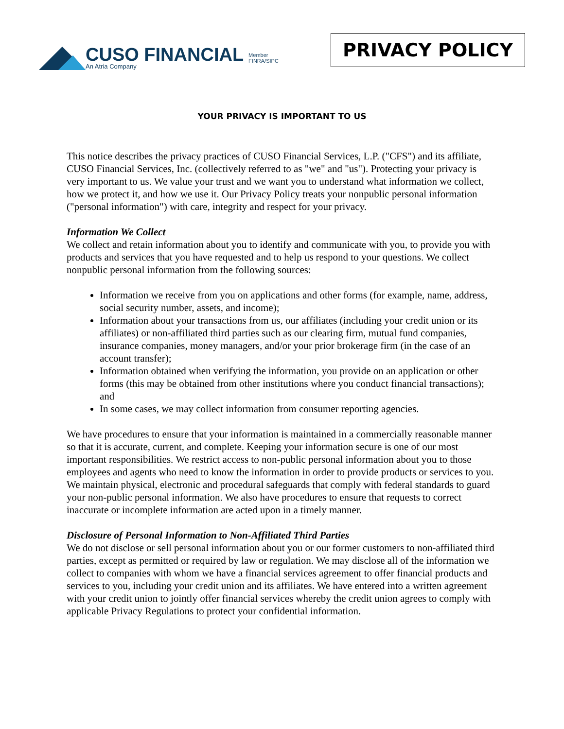CUSO FINANCIAL
An Atria Company
Member
FINRA/SIPC
PRIVACY POLICY
YOUR PRIVACY IS IMPORTANT TO US
This notice describes the privacy practices of CUSO Financial Services, L.P. ("CFS") and its affiliate, CUSO Financial Services, Inc. (collectively referred to as "we" and "us"). Protecting your privacy is very important to us. We value your trust and we want you to understand what information we collect, how we protect it, and how we use it. Our Privacy Policy treats your nonpublic personal information ("personal information") with care, integrity and respect for your privacy.
Information We Collect
We collect and retain information about you to identify and communicate with you, to provide you with products and services that you have requested and to help us respond to your questions. We collect nonpublic personal information from the following sources:
Information we receive from you on applications and other forms (for example, name, address, social security number, assets, and income);
Information about your transactions from us, our affiliates (including your credit union or its affiliates) or non-affiliated third parties such as our clearing firm, mutual fund companies, insurance companies, money managers, and/or your prior brokerage firm (in the case of an account transfer);
Information obtained when verifying the information, you provide on an application or other forms (this may be obtained from other institutions where you conduct financial transactions); and
In some cases, we may collect information from consumer reporting agencies.
We have procedures to ensure that your information is maintained in a commercially reasonable manner so that it is accurate, current, and complete. Keeping your information secure is one of our most important responsibilities. We restrict access to non-public personal information about you to those employees and agents who need to know the information in order to provide products or services to you. We maintain physical, electronic and procedural safeguards that comply with federal standards to guard your non-public personal information. We also have procedures to ensure that requests to correct inaccurate or incomplete information are acted upon in a timely manner.
Disclosure of Personal Information to Non-Affiliated Third Parties
We do not disclose or sell personal information about you or our former customers to non-affiliated third parties, except as permitted or required by law or regulation. We may disclose all of the information we collect to companies with whom we have a financial services agreement to offer financial products and services to you, including your credit union and its affiliates. We have entered into a written agreement with your credit union to jointly offer financial services whereby the credit union agrees to comply with applicable Privacy Regulations to protect your confidential information.